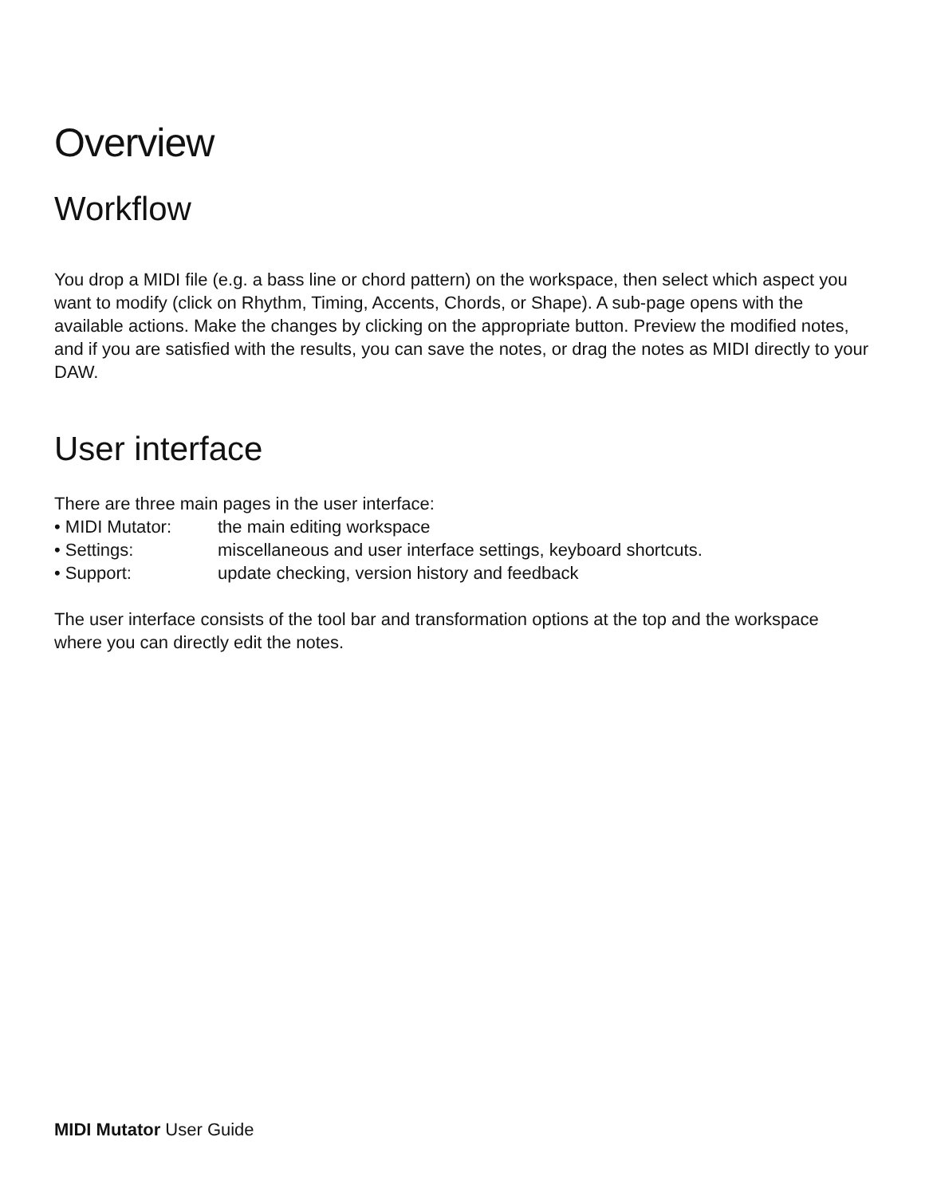Overview
Workflow
You drop a MIDI file (e.g. a bass line or chord pattern) on the workspace, then select which aspect you want to modify (click on Rhythm, Timing, Accents, Chords, or Shape). A sub-page opens with the available actions. Make the changes by clicking on the appropriate button. Preview the modified notes, and if you are satisfied with the results, you can save the notes, or drag the notes as MIDI directly to your DAW.
User interface
There are three main pages in the user interface:
• MIDI Mutator: the main editing workspace
• Settings: miscellaneous and user interface settings, keyboard shortcuts.
• Support: update checking, version history and feedback
The user interface consists of the tool bar and transformation options at the top and the workspace where you can directly edit the notes.
MIDI Mutator User Guide